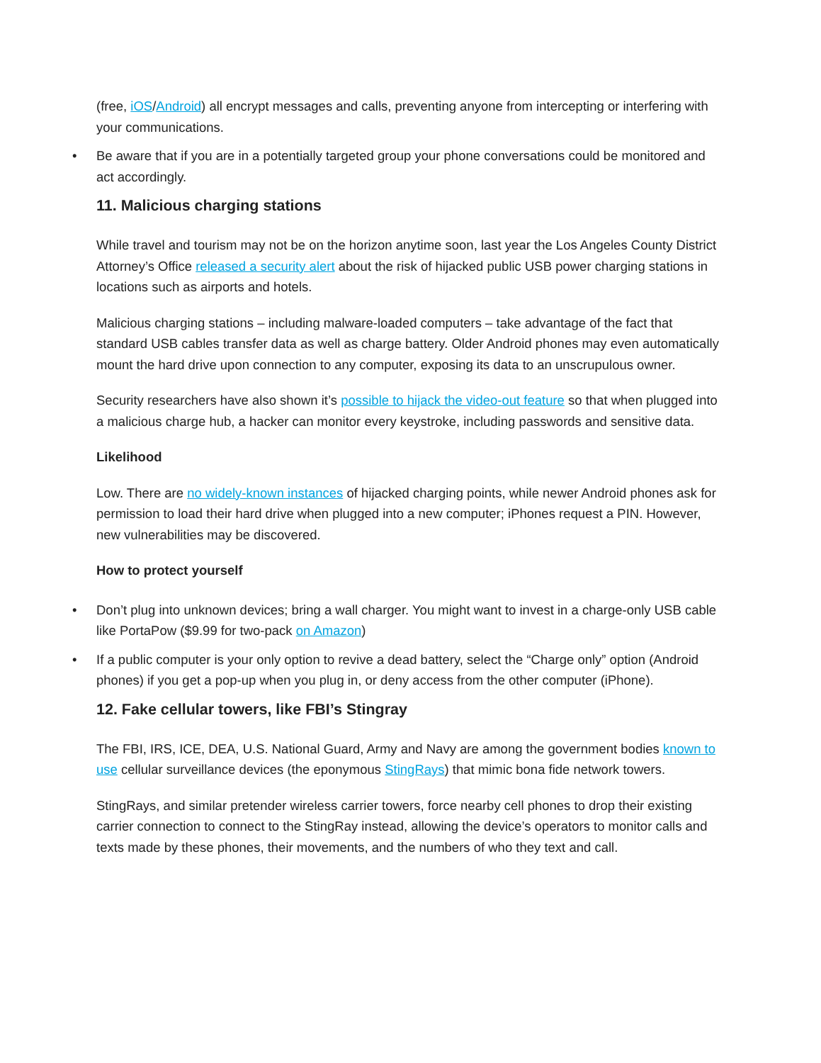(free, iOS/Android) all encrypt messages and calls, preventing anyone from intercepting or interfering with your communications.
• Be aware that if you are in a potentially targeted group your phone conversations could be monitored and act accordingly.
11. Malicious charging stations
While travel and tourism may not be on the horizon anytime soon, last year the Los Angeles County District Attorney’s Office released a security alert about the risk of hijacked public USB power charging stations in locations such as airports and hotels.
Malicious charging stations – including malware-loaded computers – take advantage of the fact that standard USB cables transfer data as well as charge battery. Older Android phones may even automatically mount the hard drive upon connection to any computer, exposing its data to an unscrupulous owner.
Security researchers have also shown it’s possible to hijack the video-out feature so that when plugged into a malicious charge hub, a hacker can monitor every keystroke, including passwords and sensitive data.
Likelihood
Low. There are no widely-known instances of hijacked charging points, while newer Android phones ask for permission to load their hard drive when plugged into a new computer; iPhones request a PIN. However, new vulnerabilities may be discovered.
How to protect yourself
• Don’t plug into unknown devices; bring a wall charger. You might want to invest in a charge-only USB cable like PortaPow ($9.99 for two-pack on Amazon)
• If a public computer is your only option to revive a dead battery, select the “Charge only” option (Android phones) if you get a pop-up when you plug in, or deny access from the other computer (iPhone).
12. Fake cellular towers, like FBI’s Stingray
The FBI, IRS, ICE, DEA, U.S. National Guard, Army and Navy are among the government bodies known to use cellular surveillance devices (the eponymous StingRays) that mimic bona fide network towers.
StingRays, and similar pretender wireless carrier towers, force nearby cell phones to drop their existing carrier connection to connect to the StingRay instead, allowing the device’s operators to monitor calls and texts made by these phones, their movements, and the numbers of who they text and call.